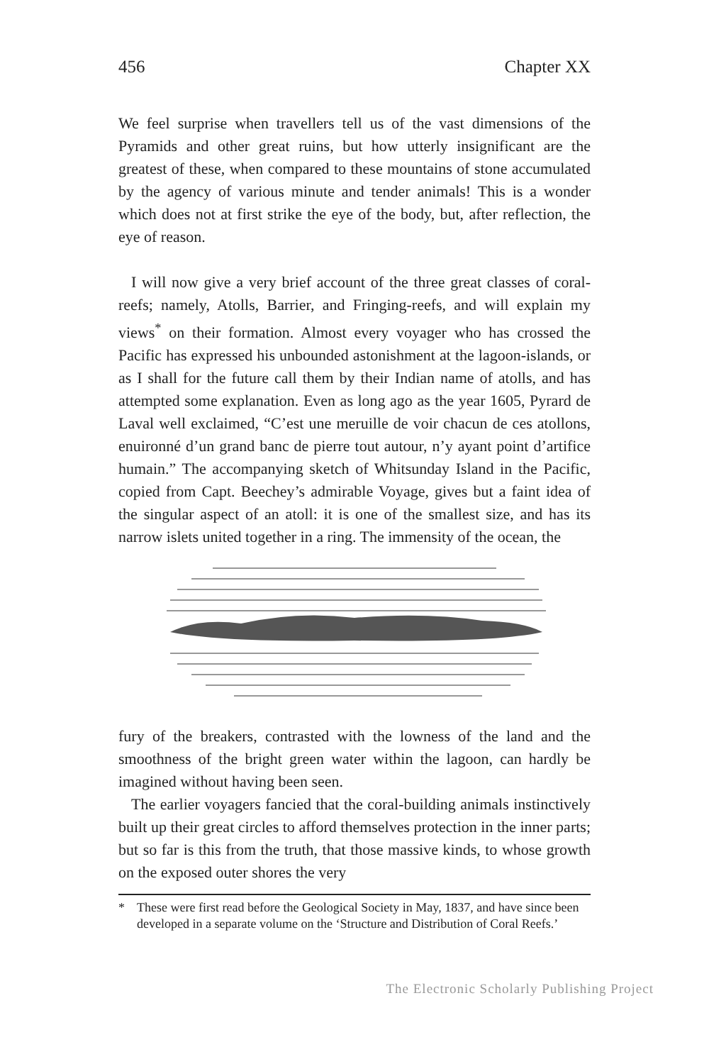456 Chapter XX
We feel surprise when travellers tell us of the vast dimensions of the Pyramids and other great ruins, but how utterly insignificant are the greatest of these, when compared to these mountains of stone accumulated by the agency of various minute and tender animals! This is a wonder which does not at first strike the eye of the body, but, after reflection, the eye of reason.
I will now give a very brief account of the three great classes of coral-reefs; namely, Atolls, Barrier, and Fringing-reefs, and will explain my views<sup>*</sup> on their formation. Almost every voyager who has crossed the Pacific has expressed his unbounded astonishment at the lagoon-islands, or as I shall for the future call them by their Indian name of atolls, and has attempted some explanation. Even as long ago as the year 1605, Pyrard de Laval well exclaimed, “C’est une meruille de voir chacun de ces atollons, enuironné d’un grand banc de pierre tout autour, n’y ayant point d’artifice humain.” The accompanying sketch of Whitsunday Island in the Pacific, copied from Capt. Beechey’s admirable Voyage, gives but a faint idea of the singular aspect of an atoll: it is one of the smallest size, and has its narrow islets united together in a ring. The immensity of the ocean, the
fury of the breakers, contrasted with the lowness of the land and the smoothness of the bright green water within the lagoon, can hardly be imagined without having been seen.
The earlier voyagers fancied that the coral-building animals instinctively built up their great circles to afford themselves protection in the inner parts; but so far is this from the truth, that those massive kinds, to whose growth on the exposed outer shores the very
* These were first read before the Geological Society in May, 1837, and have since been developed in a separate volume on the ‘Structure and Distribution of Coral Reefs.’
The Electronic Scholarly Publishing Project